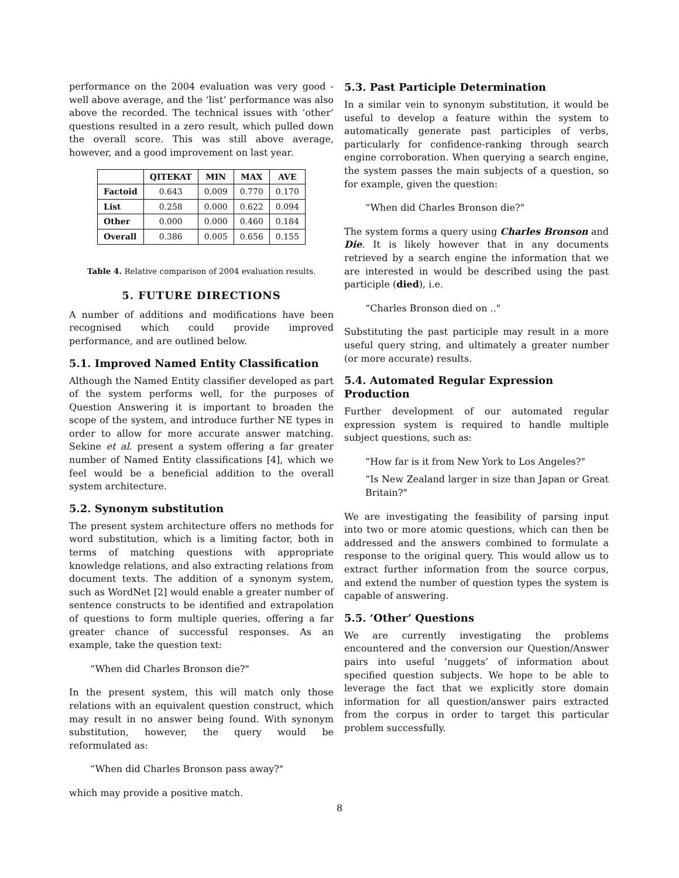performance on the 2004 evaluation was very good - well above average, and the ‘list’ performance was also above the recorded. The technical issues with ‘other’ questions resulted in a zero result, which pulled down the overall score. This was still above average, however, and a good improvement on last year.
| | QITEKAT | MIN | MAX | AVE |
| --- | --- | --- | --- | --- |
| Factoid | 0.643 | 0.009 | 0.770 | 0.170 |
| List | 0.258 | 0.000 | 0.622 | 0.094 |
| Other | 0.000 | 0.000 | 0.460 | 0.184 |
| Overall | 0.386 | 0.005 | 0.656 | 0.155 |
Table 4. Relative comparison of 2004 evaluation results.
5. FUTURE DIRECTIONS
A number of additions and modifications have been recognised which could provide improved performance, and are outlined below.
5.1. Improved Named Entity Classification
Although the Named Entity classifier developed as part of the system performs well, for the purposes of Question Answering it is important to broaden the scope of the system, and introduce further NE types in order to allow for more accurate answer matching. Sekine et al. present a system offering a far greater number of Named Entity classifications [4], which we feel would be a beneficial addition to the overall system architecture.
5.2. Synonym substitution
The present system architecture offers no methods for word substitution, which is a limiting factor, both in terms of matching questions with appropriate knowledge relations, and also extracting relations from document texts. The addition of a synonym system, such as WordNet [2] would enable a greater number of sentence constructs to be identified and extrapolation of questions to form multiple queries, offering a far greater chance of successful responses. As an example, take the question text:
“When did Charles Bronson die?"
In the present system, this will match only those relations with an equivalent question construct, which may result in no answer being found. With synonym substitution, however, the query would be reformulated as:
“When did Charles Bronson pass away?"
which may provide a positive match.
5.3. Past Participle Determination
In a similar vein to synonym substitution, it would be useful to develop a feature within the system to automatically generate past participles of verbs, particularly for confidence-ranking through search engine corroboration. When querying a search engine, the system passes the main subjects of a question, so for example, given the question:
“When did Charles Bronson die?"
The system forms a query using Charles Bronson and Die. It is likely however that in any documents retrieved by a search engine the information that we are interested in would be described using the past participle (died), i.e.
“Charles Bronson died on .."
Substituting the past participle may result in a more useful query string, and ultimately a greater number (or more accurate) results.
5.4. Automated Regular Expression Production
Further development of our automated regular expression system is required to handle multiple subject questions, such as:
“How far is it from New York to Los Angeles?"
“Is New Zealand larger in size than Japan or Great Britain?"
We are investigating the feasibility of parsing input into two or more atomic questions, which can then be addressed and the answers combined to formulate a response to the original query. This would allow us to extract further information from the source corpus, and extend the number of question types the system is capable of answering.
5.5. ‘Other’ Questions
We are currently investigating the problems encountered and the conversion our Question/Answer pairs into useful ‘nuggets’ of information about specified question subjects. We hope to be able to leverage the fact that we explicitly store domain information for all question/answer pairs extracted from the corpus in order to target this particular problem successfully.
8